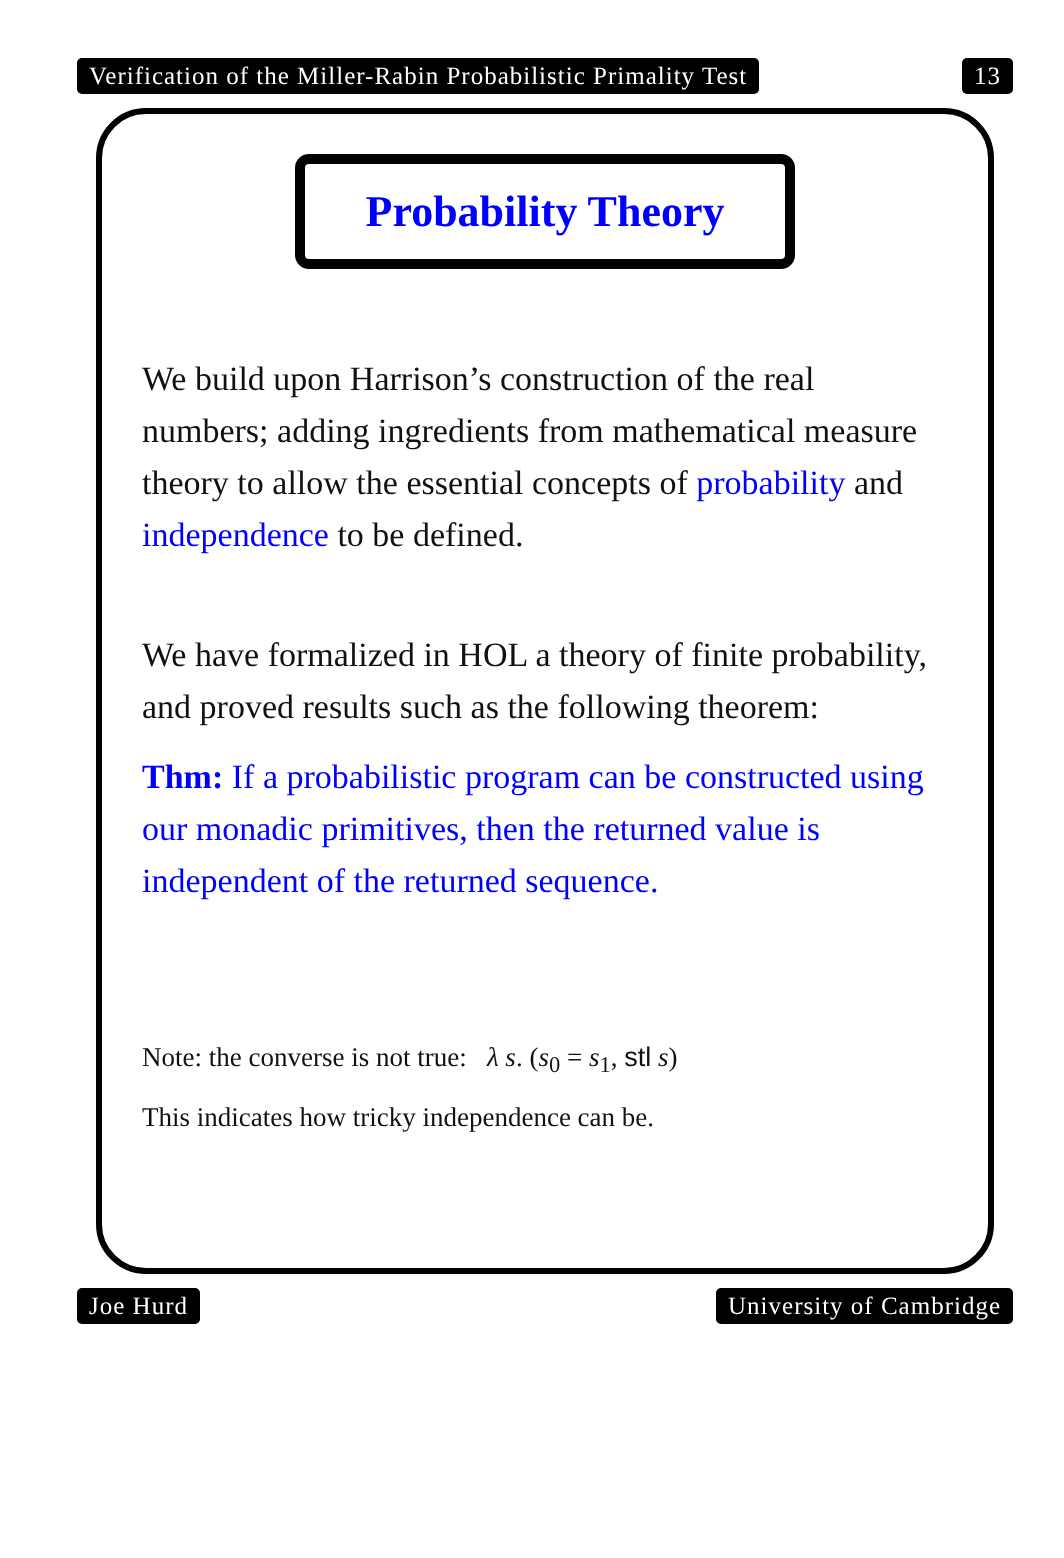Verification of the Miller-Rabin Probabilistic Primality Test 13
Probability Theory
We build upon Harrison’s construction of the real numbers; adding ingredients from mathematical measure theory to allow the essential concepts of probability and independence to be defined.
We have formalized in HOL a theory of finite probability, and proved results such as the following theorem:
Thm: If a probabilistic program can be constructed using our monadic primitives, then the returned value is independent of the returned sequence.
Note: the converse is not true: λ s. (s<sub>0</sub> = s<sub>1</sub>, stl s)
This indicates how tricky independence can be.
Joe Hurd University of Cambridge